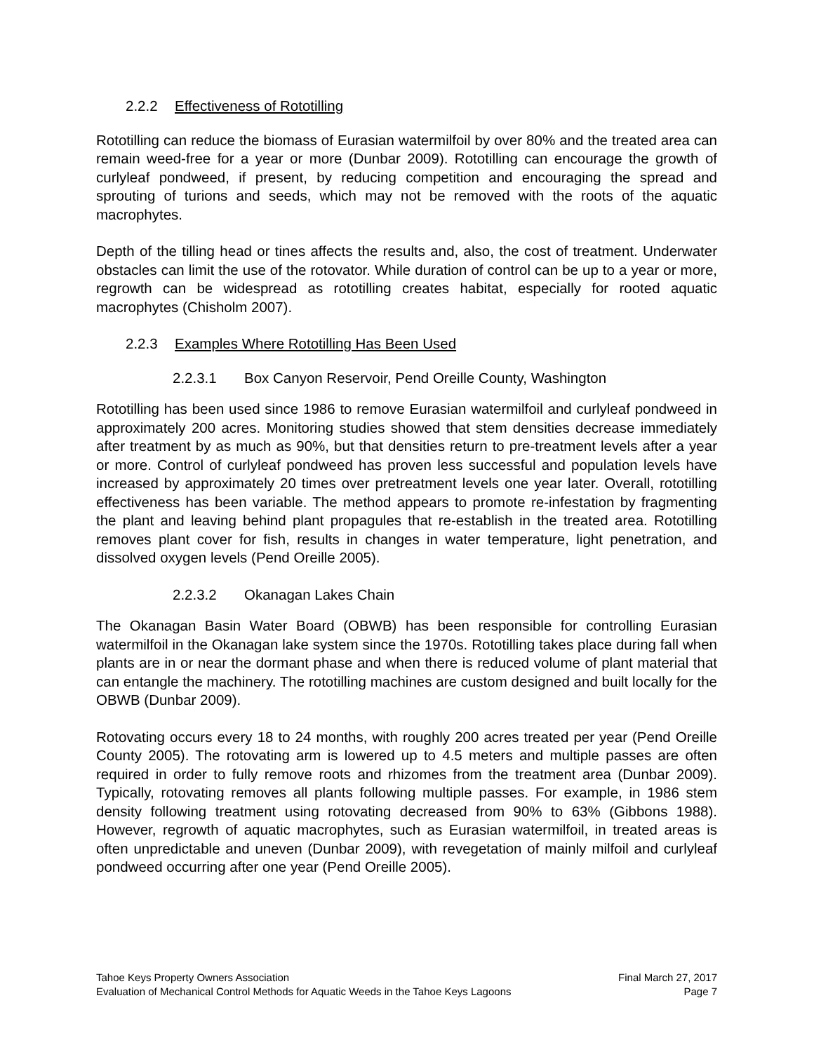2.2.2 Effectiveness of Rototilling
Rototilling can reduce the biomass of Eurasian watermilfoil by over 80% and the treated area can remain weed-free for a year or more (Dunbar 2009). Rototilling can encourage the growth of curlyleaf pondweed, if present, by reducing competition and encouraging the spread and sprouting of turions and seeds, which may not be removed with the roots of the aquatic macrophytes.
Depth of the tilling head or tines affects the results and, also, the cost of treatment. Underwater obstacles can limit the use of the rotovator. While duration of control can be up to a year or more, regrowth can be widespread as rototilling creates habitat, especially for rooted aquatic macrophytes (Chisholm 2007).
2.2.3 Examples Where Rototilling Has Been Used
2.2.3.1 Box Canyon Reservoir, Pend Oreille County, Washington
Rototilling has been used since 1986 to remove Eurasian watermilfoil and curlyleaf pondweed in approximately 200 acres. Monitoring studies showed that stem densities decrease immediately after treatment by as much as 90%, but that densities return to pre-treatment levels after a year or more. Control of curlyleaf pondweed has proven less successful and population levels have increased by approximately 20 times over pretreatment levels one year later. Overall, rototilling effectiveness has been variable. The method appears to promote re-infestation by fragmenting the plant and leaving behind plant propagules that re-establish in the treated area. Rototilling removes plant cover for fish, results in changes in water temperature, light penetration, and dissolved oxygen levels (Pend Oreille 2005).
2.2.3.2 Okanagan Lakes Chain
The Okanagan Basin Water Board (OBWB) has been responsible for controlling Eurasian watermilfoil in the Okanagan lake system since the 1970s. Rototilling takes place during fall when plants are in or near the dormant phase and when there is reduced volume of plant material that can entangle the machinery. The rototilling machines are custom designed and built locally for the OBWB (Dunbar 2009).
Rotovating occurs every 18 to 24 months, with roughly 200 acres treated per year (Pend Oreille County 2005). The rotovating arm is lowered up to 4.5 meters and multiple passes are often required in order to fully remove roots and rhizomes from the treatment area (Dunbar 2009). Typically, rotovating removes all plants following multiple passes. For example, in 1986 stem density following treatment using rotovating decreased from 90% to 63% (Gibbons 1988). However, regrowth of aquatic macrophytes, such as Eurasian watermilfoil, in treated areas is often unpredictable and uneven (Dunbar 2009), with revegetation of mainly milfoil and curlyleaf pondweed occurring after one year (Pend Oreille 2005).
Tahoe Keys Property Owners Association Final March 27, 2017
Evaluation of Mechanical Control Methods for Aquatic Weeds in the Tahoe Keys Lagoons Page 7